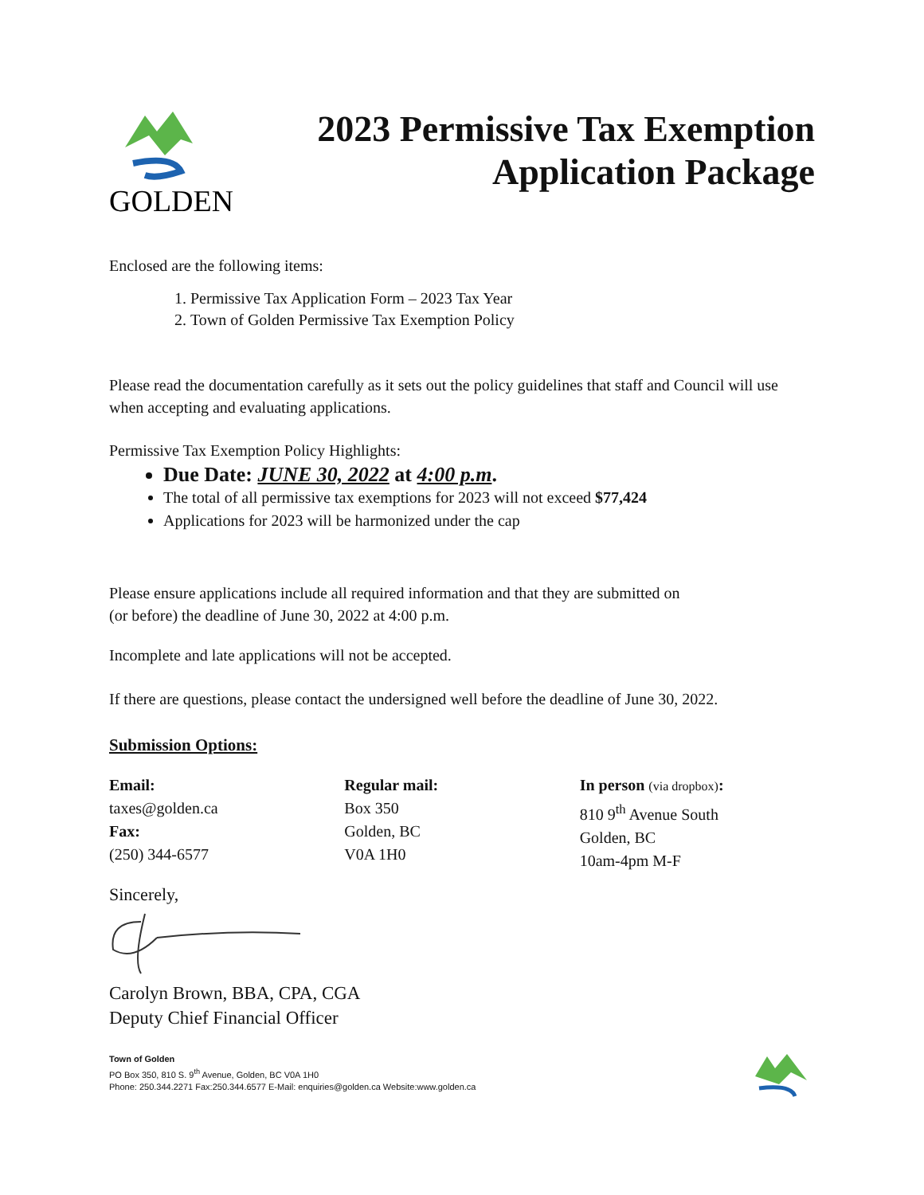GOLDEN
2023 Permissive Tax Exemption
Application Package
Enclosed are the following items:
1. Permissive Tax Application Form – 2023 Tax Year
2. Town of Golden Permissive Tax Exemption Policy
Please read the documentation carefully as it sets out the policy guidelines that staff and Council will use when accepting and evaluating applications.
Permissive Tax Exemption Policy Highlights:
Due Date: JUNE 30, 2022 at 4:00 p.m.
The total of all permissive tax exemptions for 2023 will not exceed $77,424
Applications for 2023 will be harmonized under the cap
Please ensure applications include all required information and that they are submitted on
(or before) the deadline of June 30, 2022 at 4:00 p.m.
Incomplete and late applications will not be accepted.
If there are questions, please contact the undersigned well before the deadline of June 30, 2022.
Submission Options:
Email:
taxes@golden.ca
Fax:
(250) 344-6577
Regular mail:
Box 350
Golden, BC
V0A 1H0
In person (via dropbox):
810 9<sup>th</sup> Avenue South
Golden, BC
10am-4pm M-F
Sincerely,
Carolyn Brown, BBA, CPA, CGA
Deputy Chief Financial Officer
Town of Golden
PO Box 350, 810 S. 9<sup>th</sup> Avenue, Golden, BC V0A 1H0
Phone: 250.344.2271 Fax:250.344.6577 E-Mail: enquiries@golden.ca Website:www.golden.ca